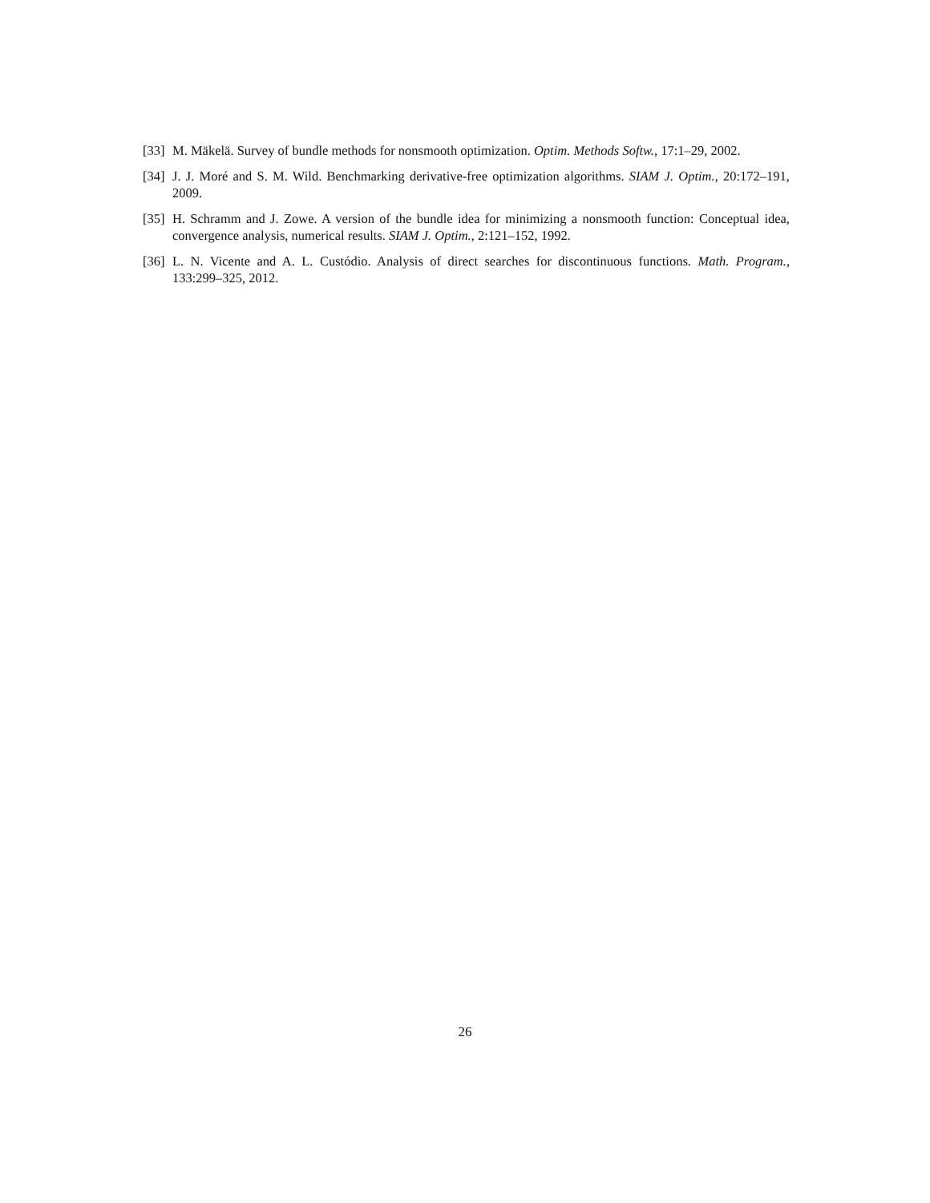[33] M. Mäkelä. Survey of bundle methods for nonsmooth optimization. Optim. Methods Softw., 17:1–29, 2002.
[34] J. J. Moré and S. M. Wild. Benchmarking derivative-free optimization algorithms. SIAM J. Optim., 20:172–191, 2009.
[35] H. Schramm and J. Zowe. A version of the bundle idea for minimizing a nonsmooth function: Conceptual idea, convergence analysis, numerical results. SIAM J. Optim., 2:121–152, 1992.
[36] L. N. Vicente and A. L. Custódio. Analysis of direct searches for discontinuous functions. Math. Program., 133:299–325, 2012.
26